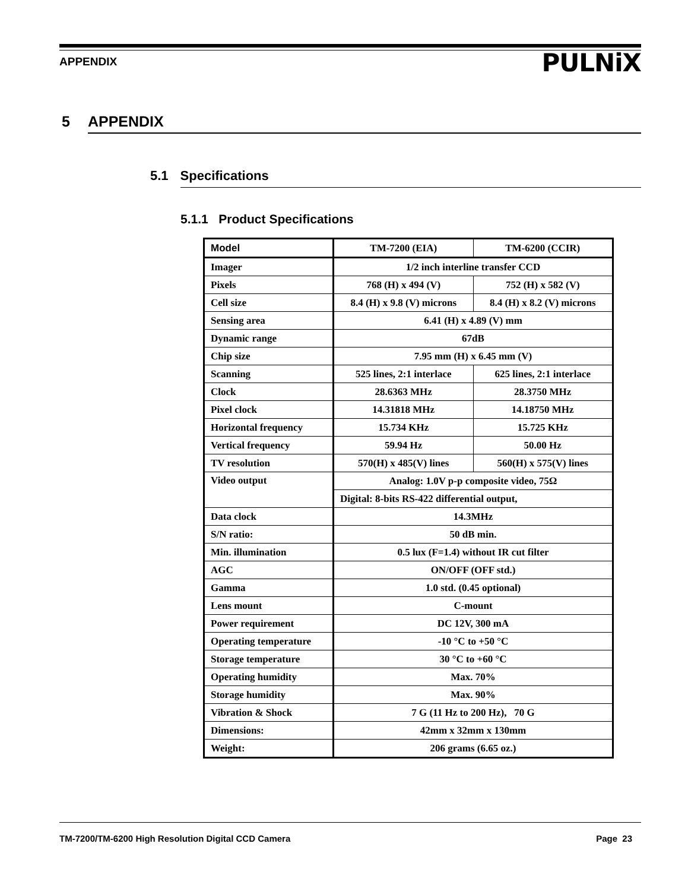APPENDIX PULNiX
5 APPENDIX
5.1 Specifications
5.1.1 Product Specifications
| Model | TM-7200 (EIA) | TM-6200 (CCIR) |
| --- | --- | --- |
| Imager | 1/2 inch interline transfer CCD | |
| Pixels | 768 (H) x 494 (V) | 752 (H) x 582 (V) |
| Cell size | 8.4 (H) x 9.8 (V) microns | 8.4 (H) x 8.2 (V) microns |
| Sensing area | 6.41 (H) x 4.89 (V) mm | |
| Dynamic range | 67dB | |
| Chip size | 7.95 mm (H) x 6.45 mm (V) | |
| Scanning | 525 lines, 2:1 interlace | 625 lines, 2:1 interlace |
| Clock | 28.6363 MHz | 28.3750 MHz |
| Pixel clock | 14.31818 MHz | 14.18750 MHz |
| Horizontal frequency | 15.734 KHz | 15.725 KHz |
| Vertical frequency | 59.94 Hz | 50.00 Hz |
| TV resolution | 570(H) x 485(V) lines | 560(H) x 575(V) lines |
| Video output | Analog: 1.0V p-p composite video, 75Ω | |
| | Digital: 8-bits RS-422 differential output, | |
| Data clock | 14.3MHz | |
| S/N ratio: | 50 dB min. | |
| Min. illumination | 0.5 lux (F=1.4) without IR cut filter | |
| AGC | ON/OFF (OFF std.) | |
| Gamma | 1.0 std. (0.45 optional) | |
| Lens mount | C-mount | |
| Power requirement | DC 12V, 300 mA | |
| Operating temperature | -10 °C to +50 °C | |
| Storage temperature | 30 °C to +60 °C | |
| Operating humidity | Max. 70% | |
| Storage humidity | Max. 90% | |
| Vibration & Shock | 7 G (11 Hz to 200 Hz), 70 G | |
| Dimensions: | 42mm x 32mm x 130mm | |
| Weight: | 206 grams (6.65 oz.) | |
TM-7200/TM-6200 High Resolution Digital CCD Camera Page 23